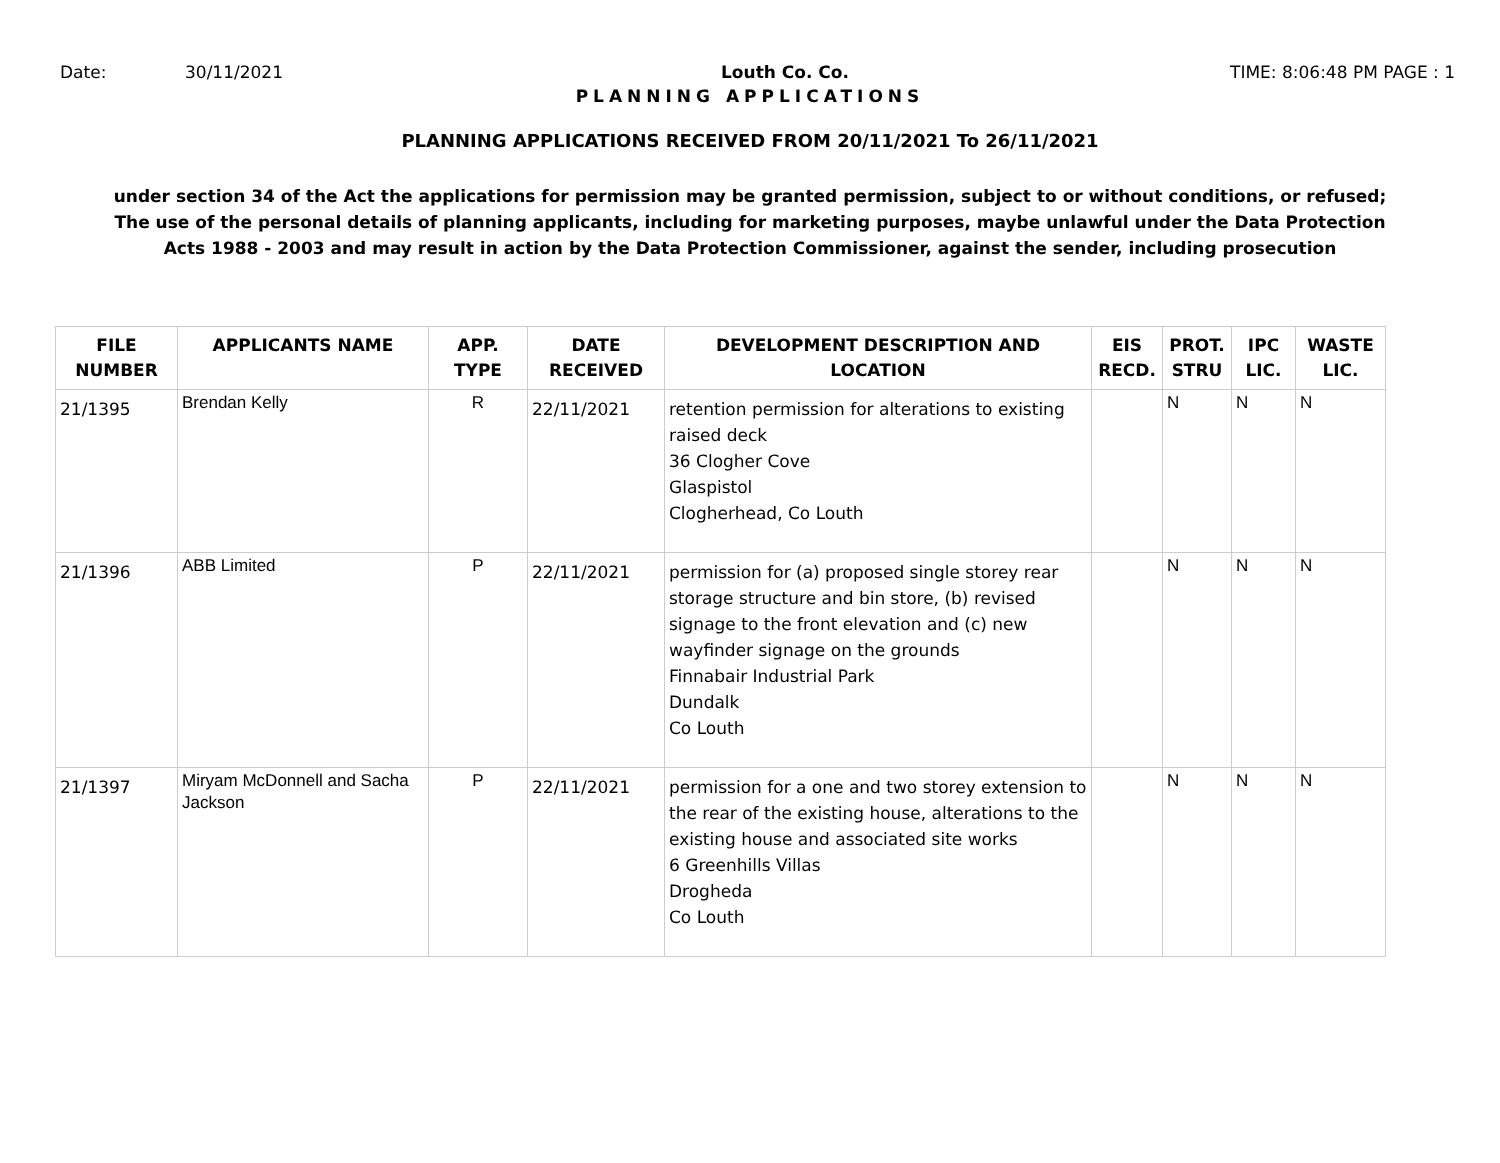Date: 30/11/2021 Louth Co. Co. TIME: 8:06:48 PM PAGE : 1
PLANNING APPLICATIONS
PLANNING APPLICATIONS RECEIVED FROM 20/11/2021 To 26/11/2021
under section 34 of the Act the applications for permission may be granted permission, subject to or without conditions, or refused;
The use of the personal details of planning applicants, including for marketing purposes, maybe unlawful under the Data Protection
Acts 1988 - 2003 and may result in action by the Data Protection Commissioner, against the sender, including prosecution
| FILE NUMBER | APPLICANTS NAME | APP. TYPE | DATE RECEIVED | DEVELOPMENT DESCRIPTION AND LOCATION | EIS RECD. | PROT. STRU | IPC LIC. | WASTE LIC. |
| --- | --- | --- | --- | --- | --- | --- | --- | --- |
| 21/1395 | Brendan Kelly | R | 22/11/2021 | retention permission for alterations to existing raised deck 36 Clogher Cove Glaspistol Clogherhead, Co Louth | | N | N | N |
| 21/1396 | ABB Limited | P | 22/11/2021 | permission for (a) proposed single storey rear storage structure and bin store, (b) revised signage to the front elevation and (c) new wayfinder signage on the grounds Finnabair Industrial Park Dundalk Co Louth | | N | N | N |
| 21/1397 | Miryam McDonnell and Sacha Jackson | P | 22/11/2021 | permission for a one and two storey extension to the rear of the existing house, alterations to the existing house and associated site works 6 Greenhills Villas Drogheda Co Louth | | N | N | N |